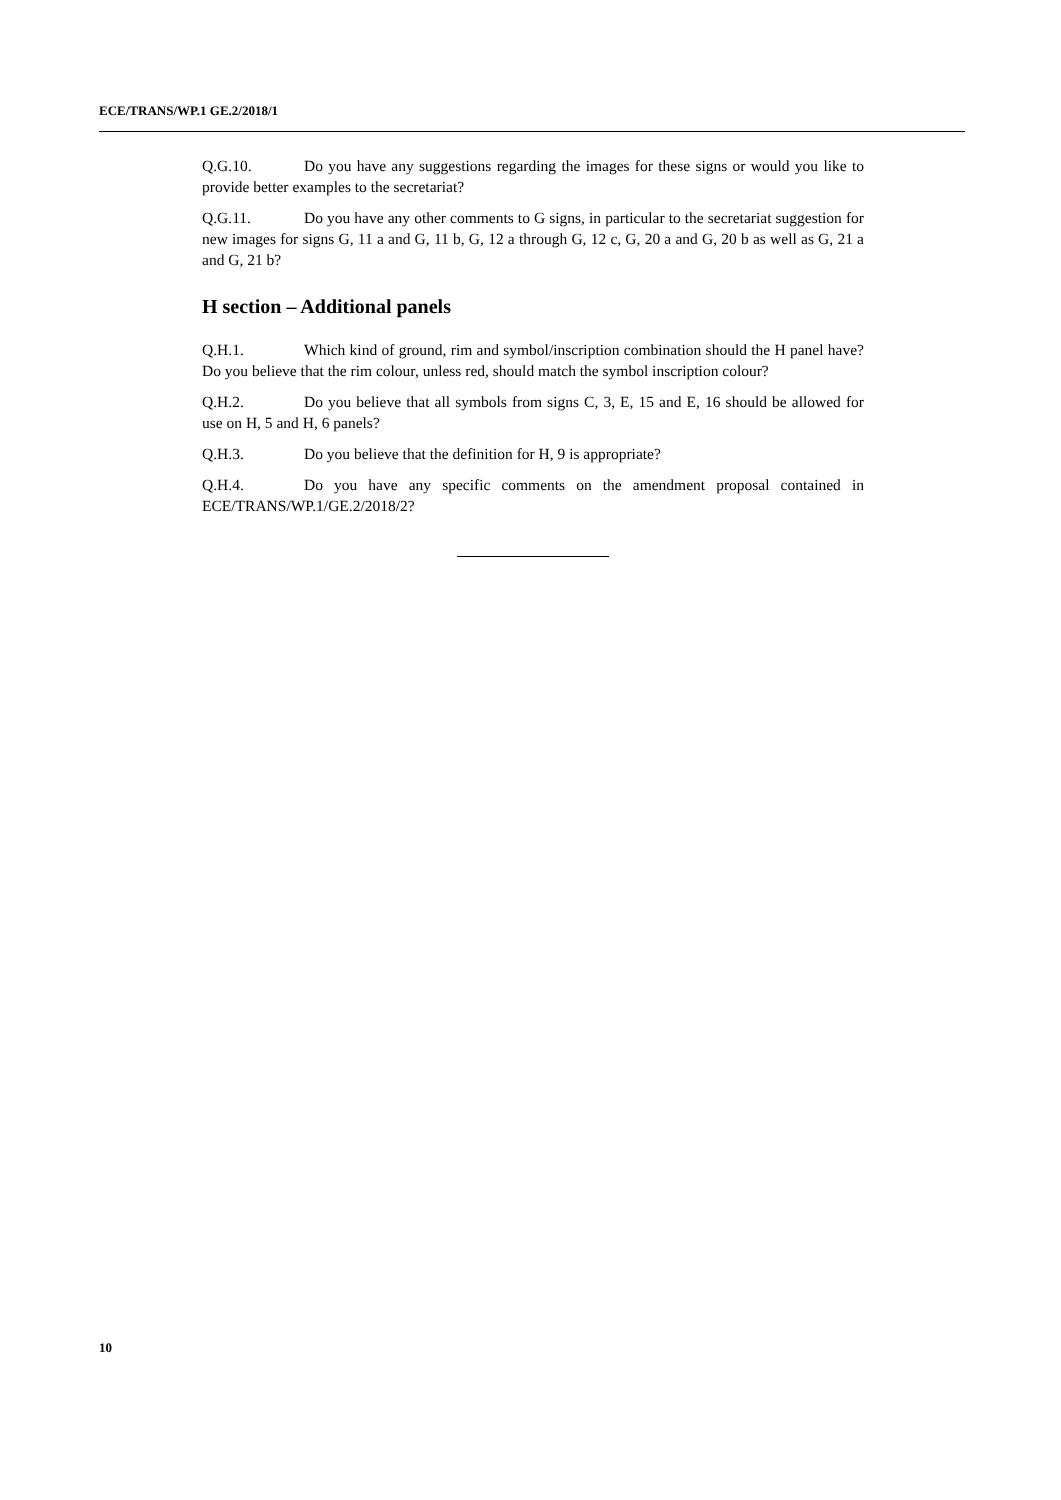ECE/TRANS/WP.1 GE.2/2018/1
Q.G.10. Do you have any suggestions regarding the images for these signs or would you like to provide better examples to the secretariat?
Q.G.11. Do you have any other comments to G signs, in particular to the secretariat suggestion for new images for signs G, 11 a and G, 11 b, G, 12 a through G, 12 c, G, 20 a and G, 20 b as well as G, 21 a and G, 21 b?
H section – Additional panels
Q.H.1. Which kind of ground, rim and symbol/inscription combination should the H panel have? Do you believe that the rim colour, unless red, should match the symbol inscription colour?
Q.H.2. Do you believe that all symbols from signs C, 3, E, 15 and E, 16 should be allowed for use on H, 5 and H, 6 panels?
Q.H.3. Do you believe that the definition for H, 9 is appropriate?
Q.H.4. Do you have any specific comments on the amendment proposal contained in ECE/TRANS/WP.1/GE.2/2018/2?
10